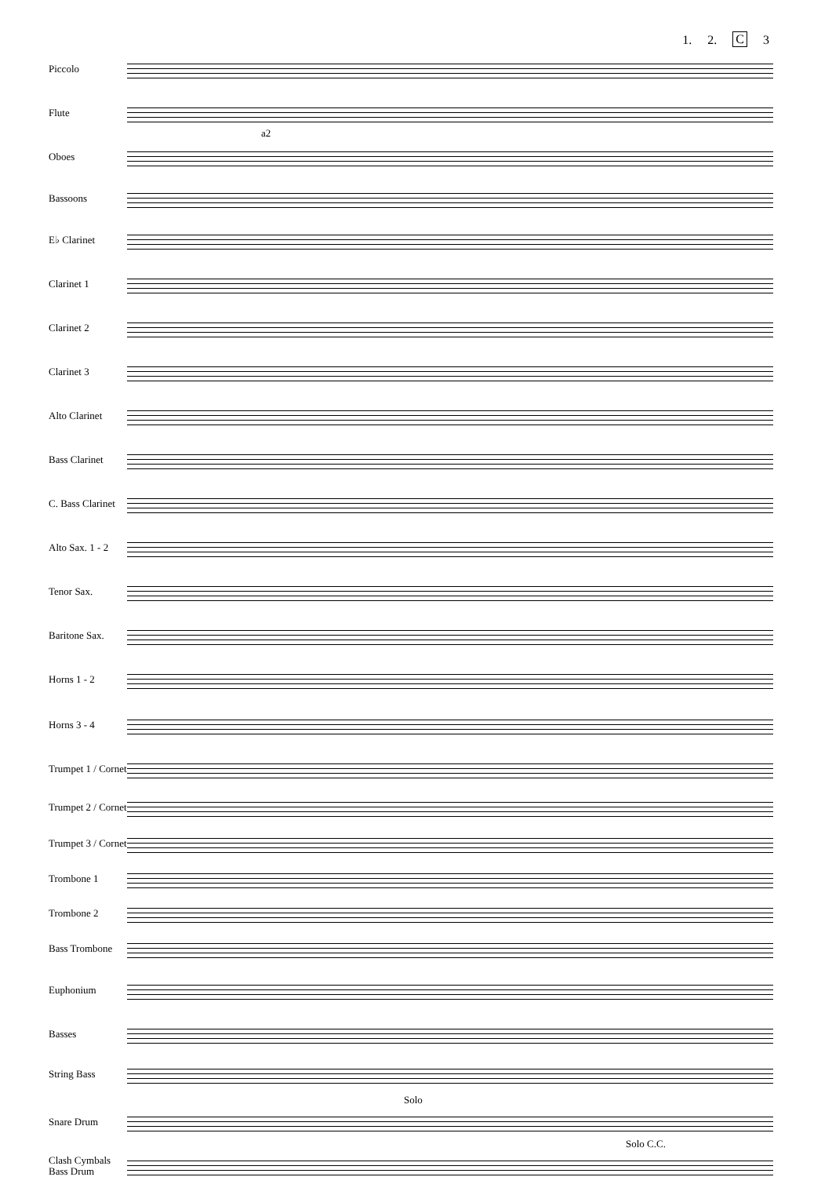1. 2. C 3
Piccolo
Flute
Oboes
a2
Bassoons
E♭ Clarinet
Clarinet 1
Clarinet 2
Clarinet 3
Alto Clarinet
Bass Clarinet
C. Bass Clarinet
Alto Sax. 1 - 2
Tenor Sax.
Baritone Sax.
Horns 1 - 2
Horns 3 - 4
Trumpet 1 / Cornet
Trumpet 2 / Cornet
Trumpet 3 / Cornet
Trombone 1
Trombone 2
Bass Trombone
Euphonium
Basses
String Bass
Solo
Snare Drum
Solo C.C.
Clash Cymbals Bass Drum